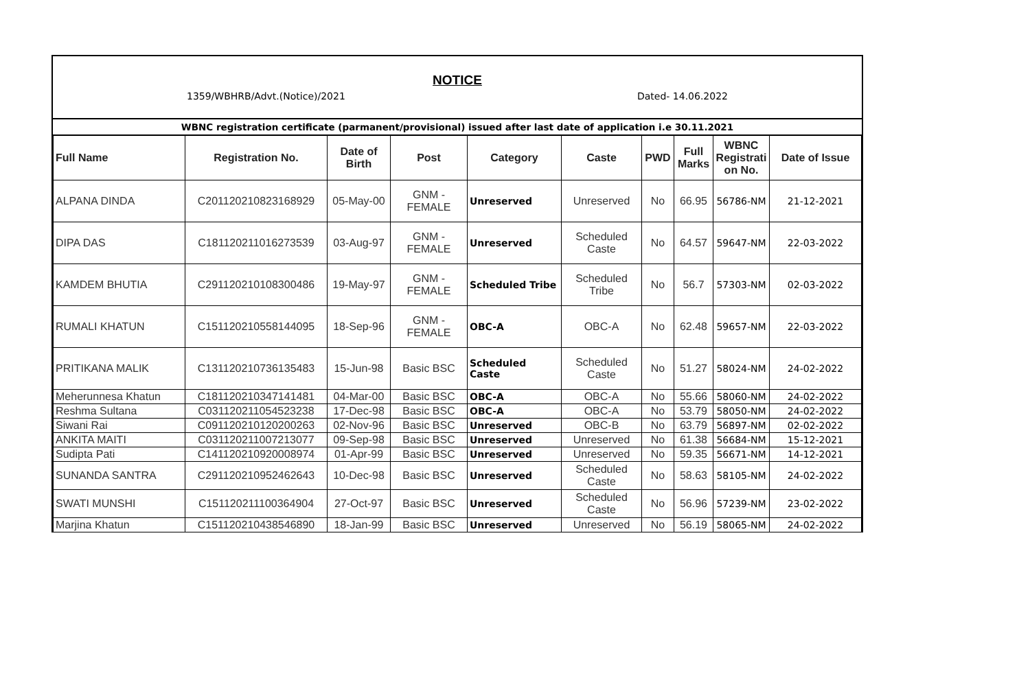NOTICE
1359/WBHRB/Advt.(Notice)/2021 Dated- 14.06.2022
WBNC registration certificate (parmanent/provisional) issued after last date of application i.e 30.11.2021
| Full Name | Registration No. | Date of Birth | Post | Category | Caste | PWD | Full Marks | WBNC Registrati on No. | Date of Issue |
| --- | --- | --- | --- | --- | --- | --- | --- | --- | --- |
| ALPANA DINDA | C201120210823168929 | 05-May-00 | GNM - FEMALE | Unreserved | Unreserved | No | 66.95 | 56786-NM | 21-12-2021 |
| DIPA DAS | C181120211016273539 | 03-Aug-97 | GNM - FEMALE | Unreserved | Scheduled Caste | No | 64.57 | 59647-NM | 22-03-2022 |
| KAMDEM BHUTIA | C291120210108300486 | 19-May-97 | GNM - FEMALE | Scheduled Tribe | Scheduled Tribe | No | 56.7 | 57303-NM | 02-03-2022 |
| RUMALI KHATUN | C151120210558144095 | 18-Sep-96 | GNM - FEMALE | OBC-A | OBC-A | No | 62.48 | 59657-NM | 22-03-2022 |
| PRITIKANA MALIK | C131120210736135483 | 15-Jun-98 | Basic BSC | Scheduled Caste | Scheduled Caste | No | 51.27 | 58024-NM | 24-02-2022 |
| Meherunnesa Khatun | C181120210347141481 | 04-Mar-00 | Basic BSC | OBC-A | OBC-A | No | 55.66 | 58060-NM | 24-02-2022 |
| Reshma Sultana | C031120211054523238 | 17-Dec-98 | Basic BSC | OBC-A | OBC-A | No | 53.79 | 58050-NM | 24-02-2022 |
| Siwani Rai | C091120210120200263 | 02-Nov-96 | Basic BSC | Unreserved | OBC-B | No | 63.79 | 56897-NM | 02-02-2022 |
| ANKITA MAITI | C031120211007213077 | 09-Sep-98 | Basic BSC | Unreserved | Unreserved | No | 61.38 | 56684-NM | 15-12-2021 |
| Sudipta Pati | C141120210920008974 | 01-Apr-99 | Basic BSC | Unreserved | Unreserved | No | 59.35 | 56671-NM | 14-12-2021 |
| SUNANDA SANTRA | C291120210952462643 | 10-Dec-98 | Basic BSC | Unreserved | Scheduled Caste | No | 58.63 | 58105-NM | 24-02-2022 |
| SWATI MUNSHI | C151120211100364904 | 27-Oct-97 | Basic BSC | Unreserved | Scheduled Caste | No | 56.96 | 57239-NM | 23-02-2022 |
| Marjina Khatun | C151120210438546890 | 18-Jan-99 | Basic BSC | Unreserved | Unreserved | No | 56.19 | 58065-NM | 24-02-2022 |